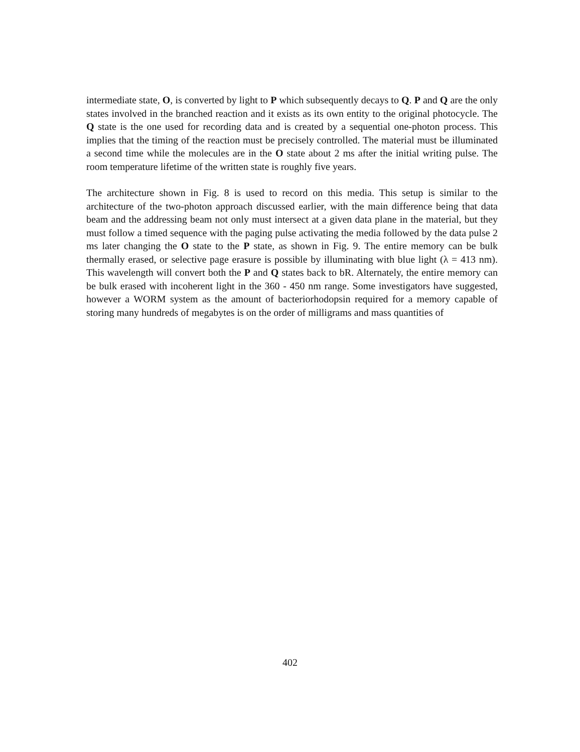intermediate state, O, is converted by light to P which subsequently decays to Q. P and Q are the only states involved in the branched reaction and it exists as its own entity to the original photocycle. The Q state is the one used for recording data and is created by a sequential one-photon process. This implies that the timing of the reaction must be precisely controlled. The material must be illuminated a second time while the molecules are in the O state about 2 ms after the initial writing pulse. The room temperature lifetime of the written state is roughly five years.
The architecture shown in Fig. 8 is used to record on this media. This setup is similar to the architecture of the two-photon approach discussed earlier, with the main difference being that data beam and the addressing beam not only must intersect at a given data plane in the material, but they must follow a timed sequence with the paging pulse activating the media followed by the data pulse 2 ms later changing the O state to the P state, as shown in Fig. 9. The entire memory can be bulk thermally erased, or selective page erasure is possible by illuminating with blue light (λ = 413 nm). This wavelength will convert both the P and Q states back to bR. Alternately, the entire memory can be bulk erased with incoherent light in the 360 - 450 nm range. Some investigators have suggested, however a WORM system as the amount of bacteriorhodopsin required for a memory capable of storing many hundreds of megabytes is on the order of milligrams and mass quantities of
402